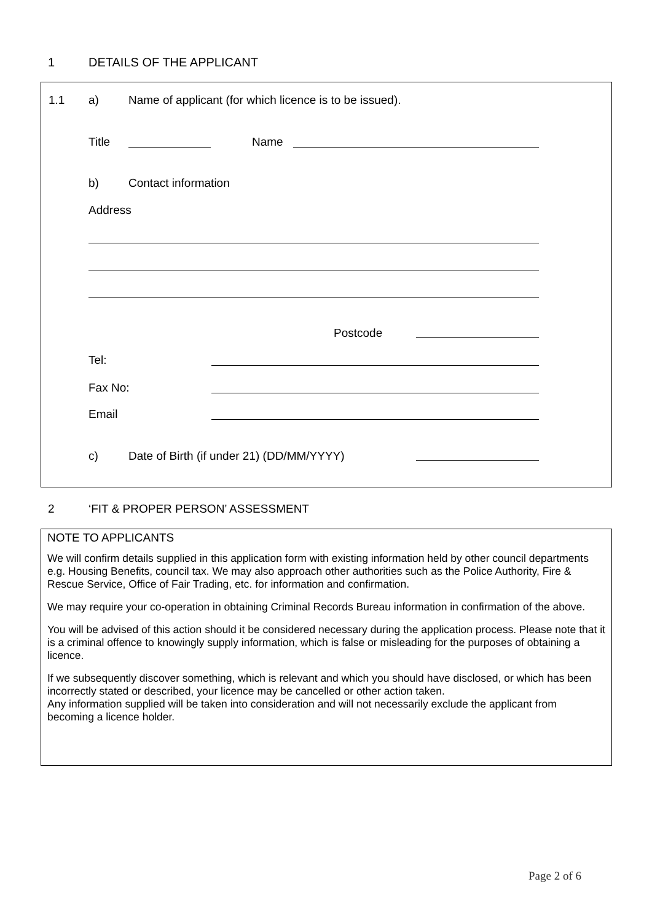1 DETAILS OF THE APPLICANT
1.1 a) Name of applicant (for which licence is to be issued).
Title Name
b) Contact information
Address
Postcode
Tel:
Fax No:
Email
c) Date of Birth (if under 21) (DD/MM/YYYY)
2 ‘FIT & PROPER PERSON’ ASSESSMENT
NOTE TO APPLICANTS
We will confirm details supplied in this application form with existing information held by other council departments e.g. Housing Benefits, council tax. We may also approach other authorities such as the Police Authority, Fire & Rescue Service, Office of Fair Trading, etc. for information and confirmation.
We may require your co-operation in obtaining Criminal Records Bureau information in confirmation of the above.
You will be advised of this action should it be considered necessary during the application process. Please note that it is a criminal offence to knowingly supply information, which is false or misleading for the purposes of obtaining a licence.
If we subsequently discover something, which is relevant and which you should have disclosed, or which has been incorrectly stated or described, your licence may be cancelled or other action taken.
Any information supplied will be taken into consideration and will not necessarily exclude the applicant from becoming a licence holder.
Page 2 of 6